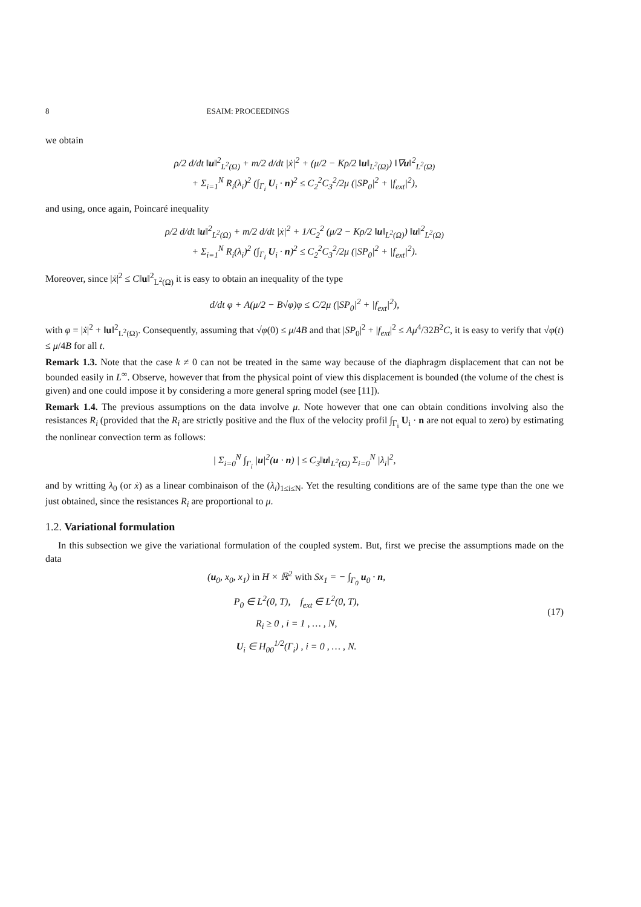8 ESAIM: PROCEEDINGS
we obtain
ρ/2 d/dt ‖u‖<sup>2</sup><sub>L<sup>2</sup>(Ω)</sub> + m/2 d/dt |ẋ|<sup>2</sup> + (μ/2 − Kρ/2 ‖u‖<sub>L<sup>2</sup>(Ω)</sub>) ‖∇u‖<sup>2</sup><sub>L<sup>2</sup>(Ω)</sub>
+ Σ<sub>i=1</sub><sup>N</sup> R<sub>i</sub>(λ<sub>i</sub>)<sup>2</sup> (∫<sub>Γ<sub>i</sub></sub> U<sub>i</sub> · n)<sup>2</sup> ≤ C<sub>2</sub><sup>2</sup>C<sub>3</sub><sup>2</sup>/2μ (|SP<sub>0</sub>|<sup>2</sup> + |f<sub>ext</sub>|<sup>2</sup>),
and using, once again, Poincaré inequality
ρ/2 d/dt ‖u‖<sup>2</sup><sub>L<sup>2</sup>(Ω)</sub> + m/2 d/dt |ẋ|<sup>2</sup> + 1/C<sub>2</sub><sup>2</sup> (μ/2 − Kρ/2 ‖u‖<sub>L<sup>2</sup>(Ω)</sub>) ‖u‖<sup>2</sup><sub>L<sup>2</sup>(Ω)</sub>
+ Σ<sub>i=1</sub><sup>N</sup> R<sub>i</sub>(λ<sub>i</sub>)<sup>2</sup> (∫<sub>Γ<sub>i</sub></sub> U<sub>i</sub> · n)<sup>2</sup> ≤ C<sub>2</sub><sup>2</sup>C<sub>3</sub><sup>2</sup>/2μ (|SP<sub>0</sub>|<sup>2</sup> + |f<sub>ext</sub>|<sup>2</sup>).
Moreover, since |ẋ|<sup>2</sup> ≤ C‖u‖<sup>2</sup><sub>L<sup>2</sup>(Ω)</sub> it is easy to obtain an inequality of the type
d/dt φ + A(μ/2 − B√φ)φ ≤ C/2μ (|SP<sub>0</sub>|<sup>2</sup> + |f<sub>ext</sub>|<sup>2</sup>),
with φ = |ẋ|<sup>2</sup> + ‖u‖<sup>2</sup><sub>L<sup>2</sup>(Ω)</sub>. Consequently, assuming that √φ(0) ≤ μ/4B and that |SP<sub>0</sub>|<sup>2</sup> + |f<sub>ext</sub>|<sup>2</sup> ≤ Aμ<sup>4</sup>/32B<sup>2</sup>C, it is easy to verify that √φ(t) ≤ μ/4B for all t.
Remark 1.3. Note that the case k ≠ 0 can not be treated in the same way because of the diaphragm displacement that can not be bounded easily in L<sup>∞</sup>. Observe, however that from the physical point of view this displacement is bounded (the volume of the chest is given) and one could impose it by considering a more general spring model (see [11]).
Remark 1.4. The previous assumptions on the data involve μ. Note however that one can obtain conditions involving also the resistances R<sub>i</sub> (provided that the R<sub>i</sub> are strictly positive and the flux of the velocity profil ∫<sub>Γ<sub>i</sub></sub> U<sub>i</sub> · n are not equal to zero) by estimating the nonlinear convection term as follows:
| Σ<sub>i=0</sub><sup>N</sup> ∫<sub>Γ<sub>i</sub></sub> |u|<sup>2</sup>(u · n) | ≤ C<sub>3</sub>‖u‖<sub>L<sup>2</sup>(Ω)</sub> Σ<sub>i=0</sub><sup>N</sup> |λ<sub>i</sub>|<sup>2</sup>,
and by writting λ<sub>0</sub> (or ẋ) as a linear combinaison of the (λ<sub>i</sub>)<sub>1≤i≤N</sub>. Yet the resulting conditions are of the same type than the one we just obtained, since the resistances R<sub>i</sub> are proportional to μ.
1.2. Variational formulation
In this subsection we give the variational formulation of the coupled system. But, first we precise the assumptions made on the data
(u<sub>0</sub>, x<sub>0</sub>, x<sub>1</sub>) in H × ℝ<sup>2</sup> with Sx<sub>1</sub> = − ∫<sub>Γ<sub>0</sub></sub> u<sub>0</sub> · n,
P<sub>0</sub> ∈ L<sup>2</sup>(0, T), f<sub>ext</sub> ∈ L<sup>2</sup>(0, T),
R<sub>i</sub> ≥ 0 , i = 1 , … , N,
U<sub>i</sub> ∈ H<sub>00</sub><sup>1/2</sup>(Γ<sub>i</sub>) , i = 0 , … , N.
(17)